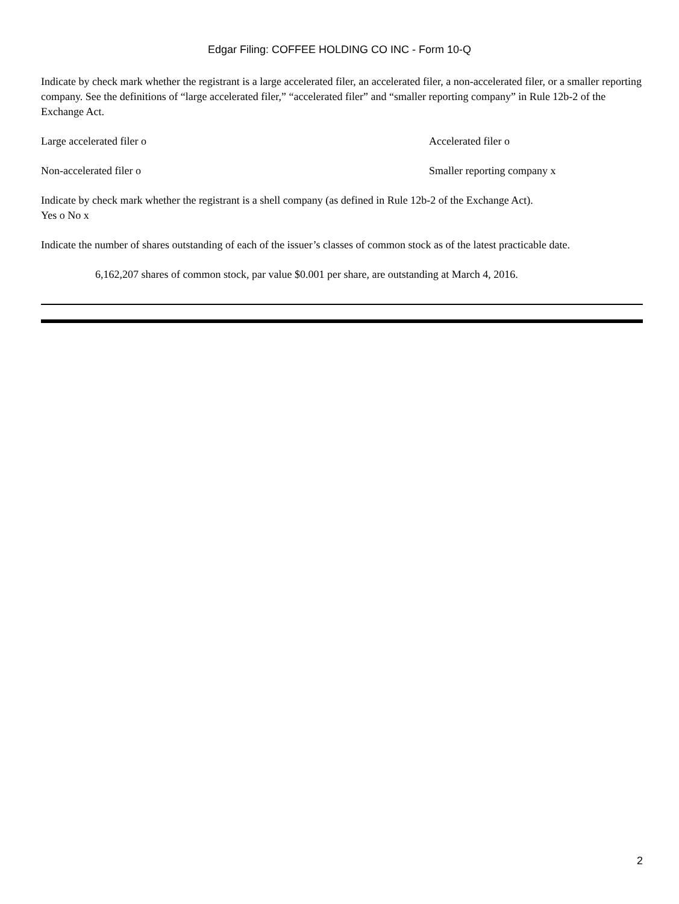Edgar Filing: COFFEE HOLDING CO INC - Form 10-Q
Indicate by check mark whether the registrant is a large accelerated filer, an accelerated filer, a non-accelerated filer, or a smaller reporting company. See the definitions of “large accelerated filer,” “accelerated filer” and “smaller reporting company” in Rule 12b-2 of the Exchange Act.
Large accelerated filer o Accelerated filer o
Non-accelerated filer o Smaller reporting company x
Indicate by check mark whether the registrant is a shell company (as defined in Rule 12b-2 of the Exchange Act).
Yes o No x
Indicate the number of shares outstanding of each of the issuer’s classes of common stock as of the latest practicable date.
6,162,207 shares of common stock, par value $0.001 per share, are outstanding at March 4, 2016.
2